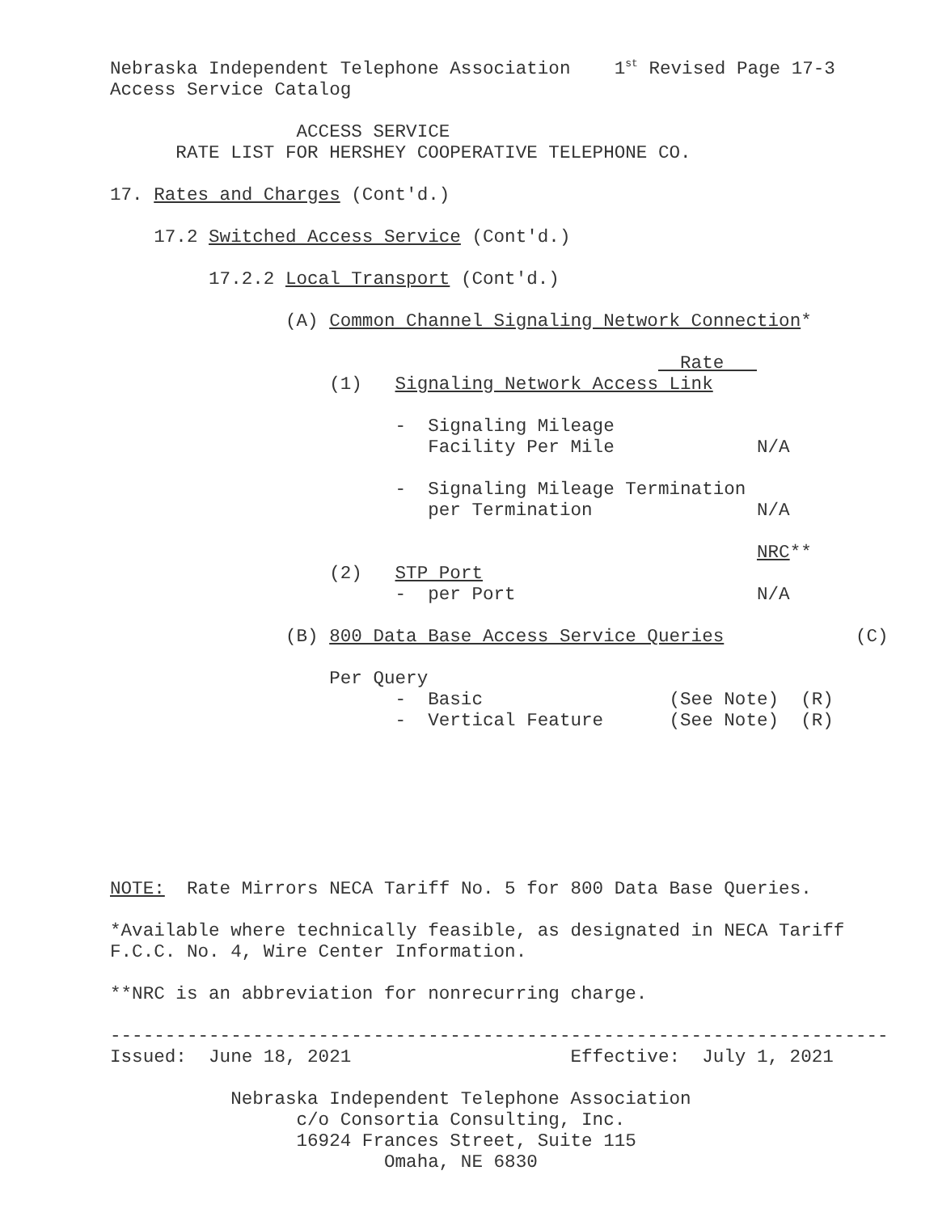Nebraska Independent Telephone Association    1st Revised Page 17-3
Access Service Catalog

                 ACCESS SERVICE
      RATE LIST FOR HERSHEY COOPERATIVE TELEPHONE CO.

17. Rates and Charges (Cont'd.)

    17.2 Switched Access Service (Cont'd.)

         17.2.2 Local Transport (Cont'd.)

                (A) Common Channel Signaling Network Connection*

                                                    Rate   
                    (1)   Signaling Network Access Link

                          -  Signaling Mileage
                             Facility Per Mile             N/A

                          -  Signaling Mileage Termination
                             per Termination               N/A

                                                           NRC**
                    (2)   STP Port
                          -  per Port                      N/A

                (B) 800 Data Base Access Service Queries            (C)

                    Per Query
                          -  Basic                 (See Note)  (R)
                          -  Vertical Feature      (See Note)  (R)







NOTE:  Rate Mirrors NECA Tariff No. 5 for 800 Data Base Queries.

*Available where technically feasible, as designated in NECA Tariff
F.C.C. No. 4, Wire Center Information.

**NRC is an abbreviation for nonrecurring charge.

-----------------------------------------------------------------------
Issued:  June 18, 2021                    Effective:  July 1, 2021

           Nebraska Independent Telephone Association
                 c/o Consortia Consulting, Inc.
                 16924 Frances Street, Suite 115
                         Omaha, NE 6830